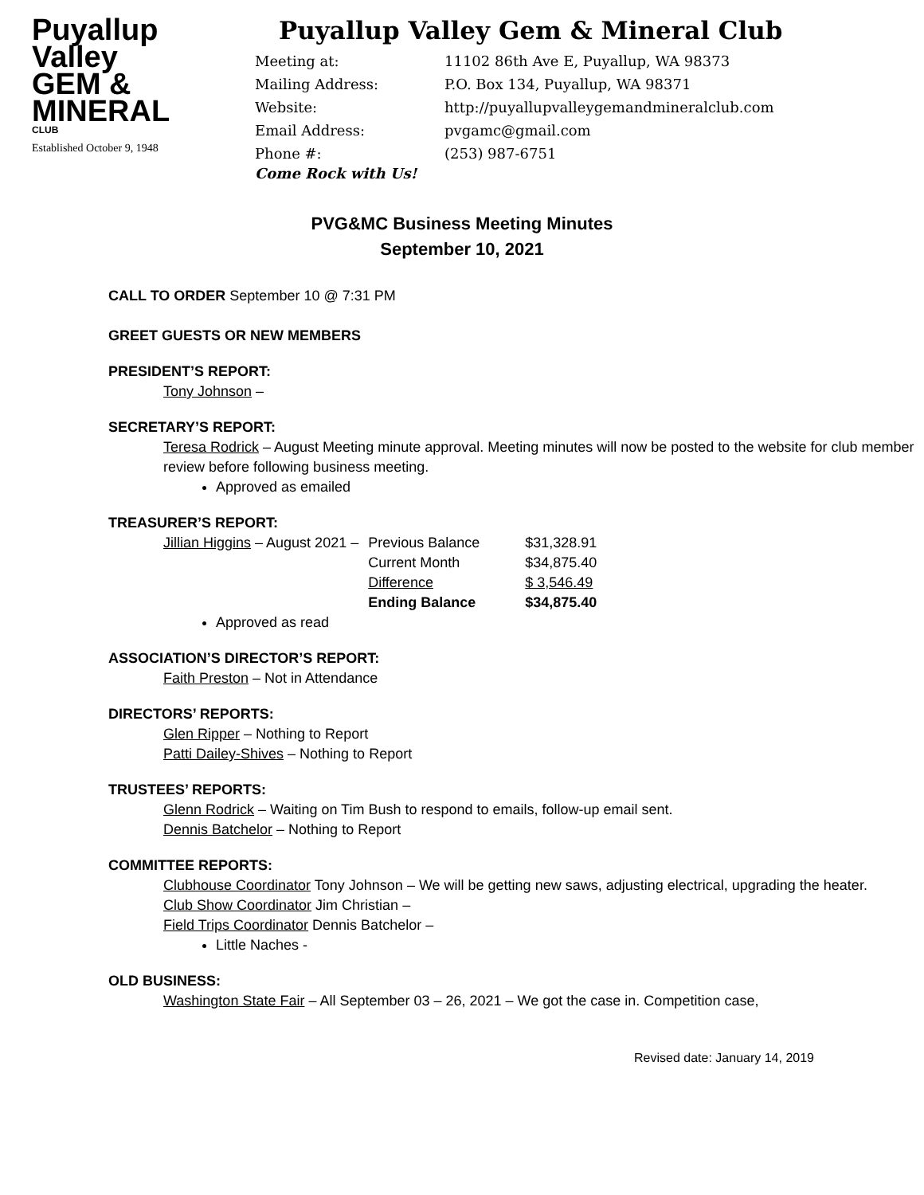Puyallup
Valley
GEM &
MINERAL
CLUB
Established October 9, 1948
Puyallup Valley Gem & Mineral Club
| Meeting at: | 11102 86th Ave E, Puyallup, WA 98373 |
| Mailing Address: | P.O. Box 134, Puyallup, WA 98371 |
| Website: | http://puyallupvalleygemandmineralclub.com |
| Email Address: | pvgamc@gmail.com |
| Phone #: | (253) 987-6751 |
Come Rock with Us!
PVG&MC Business Meeting Minutes
September 10, 2021
CALL TO ORDER September 10 @ 7:31 PM
GREET GUESTS OR NEW MEMBERS
PRESIDENT’S REPORT:
Tony Johnson –
SECRETARY’S REPORT:
Teresa Rodrick – August Meeting minute approval. Meeting minutes will now be posted to the website for club member review before following business meeting.
Approved as emailed
TREASURER’S REPORT:
| Jillian Higgins – August 2021 – | Previous Balance | $31,328.91 |
| | Current Month | $34,875.40 |
| | Difference | $ 3,546.49 |
| | Ending Balance | $34,875.40 |
Approved as read
ASSOCIATION’S DIRECTOR’S REPORT:
Faith Preston – Not in Attendance
DIRECTORS’ REPORTS:
Glen Ripper – Nothing to Report
Patti Dailey-Shives – Nothing to Report
TRUSTEES’ REPORTS:
Glenn Rodrick – Waiting on Tim Bush to respond to emails, follow-up email sent.
Dennis Batchelor – Nothing to Report
COMMITTEE REPORTS:
Clubhouse Coordinator Tony Johnson – We will be getting new saws, adjusting electrical, upgrading the heater.
Club Show Coordinator Jim Christian –
Field Trips Coordinator Dennis Batchelor –
Little Naches -
OLD BUSINESS:
Washington State Fair – All September 03 – 26, 2021 – We got the case in. Competition case,
Revised date: January 14, 2019